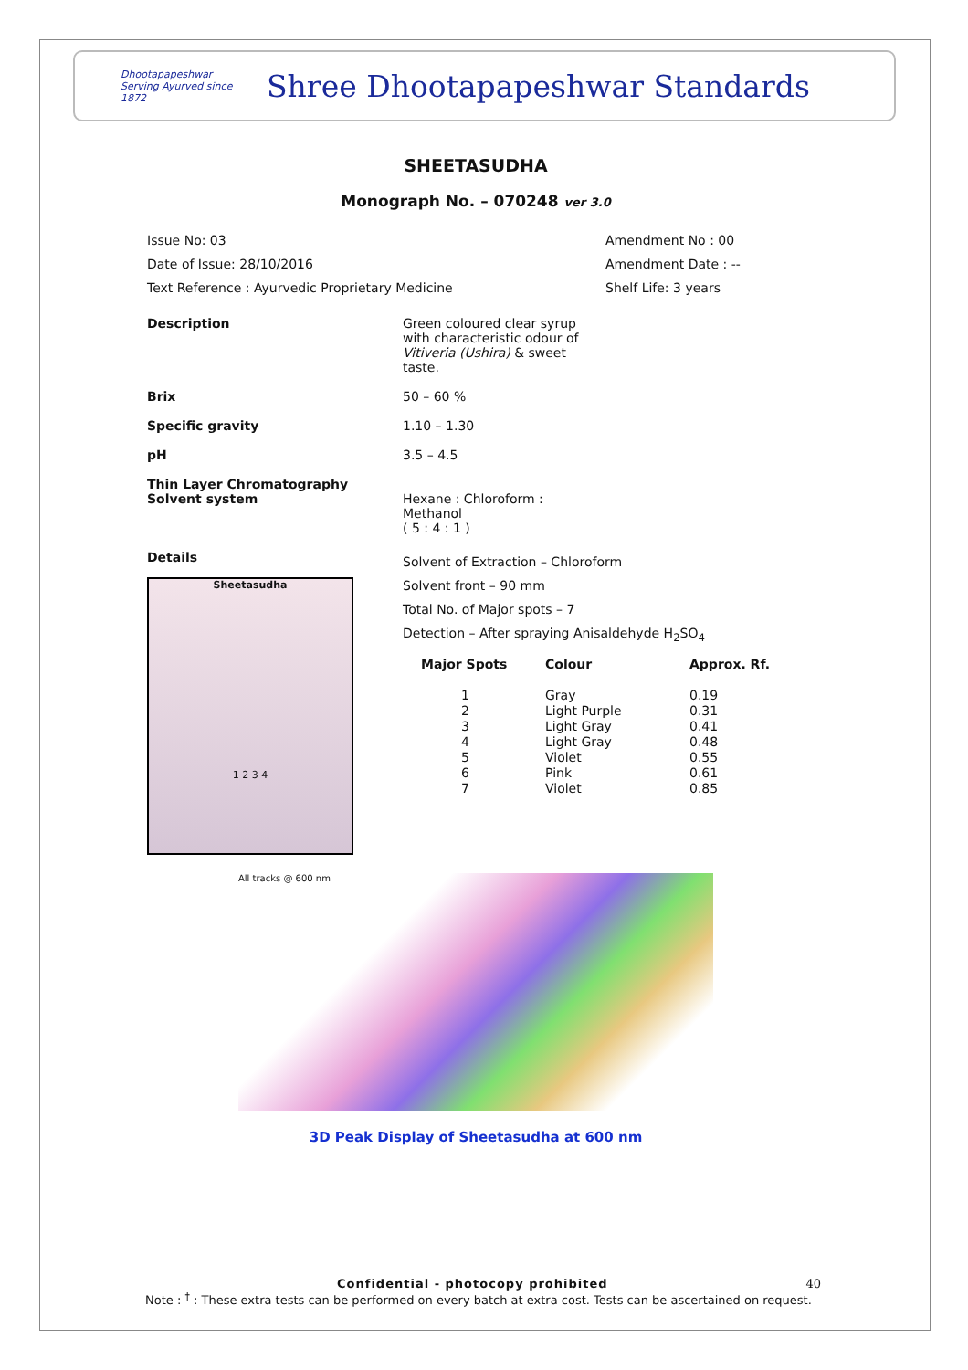Dhootapapeshwar
Serving Ayurved since 1872
Shree Dhootapapeshwar Standards
SHEETASUDHA
Monograph No. – 070248 ver 3.0
Issue No: 03
Date of Issue: 28/10/2016
Text Reference : Ayurvedic Proprietary Medicine
Amendment No : 00
Amendment Date : --
Shelf Life: 3 years
Description Green coloured clear syrup with characteristic odour of Vitiveria (Ushira) & sweet taste.
Brix 50 – 60 %
Specific gravity 1.10 – 1.30
pH 3.5 – 4.5
Thin Layer Chromatography
Solvent system
Hexane : Chloroform : Methanol
( 5 : 4 : 1 )
Details
Sheetasudha
1 2 3 4
Solvent of Extraction – Chloroform
Solvent front – 90 mm
Total No. of Major spots – 7
Detection – After spraying Anisaldehyde H<sub>2</sub>SO<sub>4</sub>
| Major Spots | Colour | Approx. Rf. |
| --- | --- | --- |
| 1 | Gray | 0.19 |
| 2 | Light Purple | 0.31 |
| 3 | Light Gray | 0.41 |
| 4 | Light Gray | 0.48 |
| 5 | Violet | 0.55 |
| 6 | Pink | 0.61 |
| 7 | Violet | 0.85 |
All tracks @ 600 nm
3D Peak Display of Sheetasudha at 600 nm
Confidential - photocopy prohibited 40
Note : <sup>†</sup> : These extra tests can be performed on every batch at extra cost. Tests can be ascertained on request.